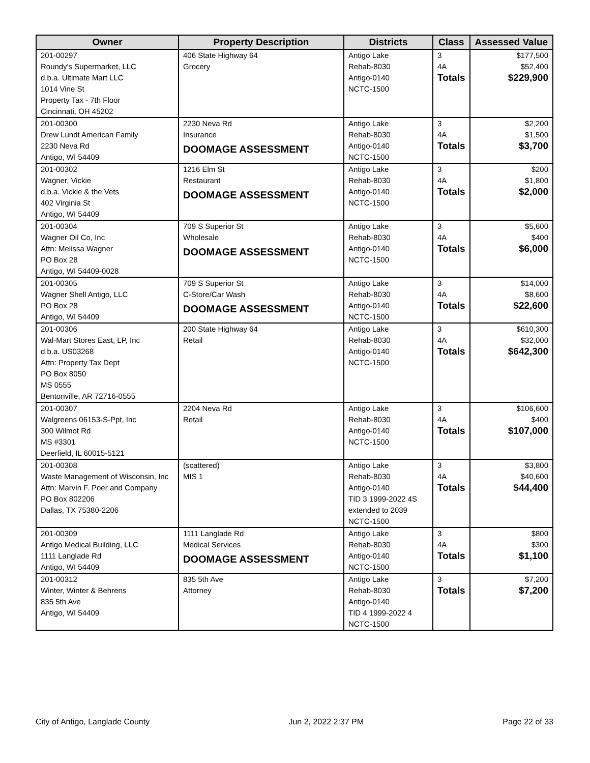| Owner | Property Description | Districts | Class | Assessed Value |
| --- | --- | --- | --- | --- |
| 201-00297 Roundy's Supermarket, LLC d.b.a. Ultimate Mart LLC 1014 Vine St Property Tax - 7th Floor Cincinnati, OH 45202 | 406 State Highway 64 Grocery | Antigo Lake Rehab-8030 Antigo-0140 NCTC-1500 | 3 4A Totals | $177,500 $52,400 $229,900 |
| 201-00300 Drew Lundt American Family 2230 Neva Rd Antigo, WI 54409 | 2230 Neva Rd Insurance DOOMAGE ASSESSMENT | Antigo Lake Rehab-8030 Antigo-0140 NCTC-1500 | 3 4A Totals | $2,200 $1,500 $3,700 |
| 201-00302 Wagner, Vickie d.b.a. Vickie & the Vets 402 Virginia St Antigo, WI 54409 | 1216 Elm St Restaurant DOOMAGE ASSESSMENT | Antigo Lake Rehab-8030 Antigo-0140 NCTC-1500 | 3 4A Totals | $200 $1,800 $2,000 |
| 201-00304 Wagner Oil Co, Inc Attn: Melissa Wagner PO Box 28 Antigo, WI 54409-0028 | 709 S Superior St Wholesale DOOMAGE ASSESSMENT | Antigo Lake Rehab-8030 Antigo-0140 NCTC-1500 | 3 4A Totals | $5,600 $400 $6,000 |
| 201-00305 Wagner Shell Antigo, LLC PO Box 28 Antigo, WI 54409 | 709 S Superior St C-Store/Car Wash DOOMAGE ASSESSMENT | Antigo Lake Rehab-8030 Antigo-0140 NCTC-1500 | 3 4A Totals | $14,000 $8,600 $22,600 |
| 201-00306 Wal-Mart Stores East, LP, Inc d.b.a. US03268 Attn: Property Tax Dept PO Box 8050 MS 0555 Bentonville, AR 72716-0555 | 200 State Highway 64 Retail | Antigo Lake Rehab-8030 Antigo-0140 NCTC-1500 | 3 4A Totals | $610,300 $32,000 $642,300 |
| 201-00307 Walgreens 06153-S-Ppt, Inc 300 Wilmot Rd MS #3301 Deerfield, IL 60015-5121 | 2204 Neva Rd Retail | Antigo Lake Rehab-8030 Antigo-0140 NCTC-1500 | 3 4A Totals | $106,600 $400 $107,000 |
| 201-00308 Waste Management of Wisconsin, Inc Attn: Marvin F. Poer and Company PO Box 802206 Dallas, TX 75380-2206 | (scattered) MIS 1 | Antigo Lake Rehab-8030 Antigo-0140 TID 3 1999-2022 4S extended to 2039 NCTC-1500 | 3 4A Totals | $3,800 $40,600 $44,400 |
| 201-00309 Antigo Medical Building, LLC 1111 Langlade Rd Antigo, WI 54409 | 1111 Langlade Rd Medical Services DOOMAGE ASSESSMENT | Antigo Lake Rehab-8030 Antigo-0140 NCTC-1500 | 3 4A Totals | $800 $300 $1,100 |
| 201-00312 Winter, Winter & Behrens 835 5th Ave Antigo, WI 54409 | 835 5th Ave Attorney | Antigo Lake Rehab-8030 Antigo-0140 TID 4 1999-2022 4 NCTC-1500 | 3 Totals | $7,200 $7,200 |
City of Antigo, Langlade County Jun 2, 2022 2:37 PM Page 22 of 33